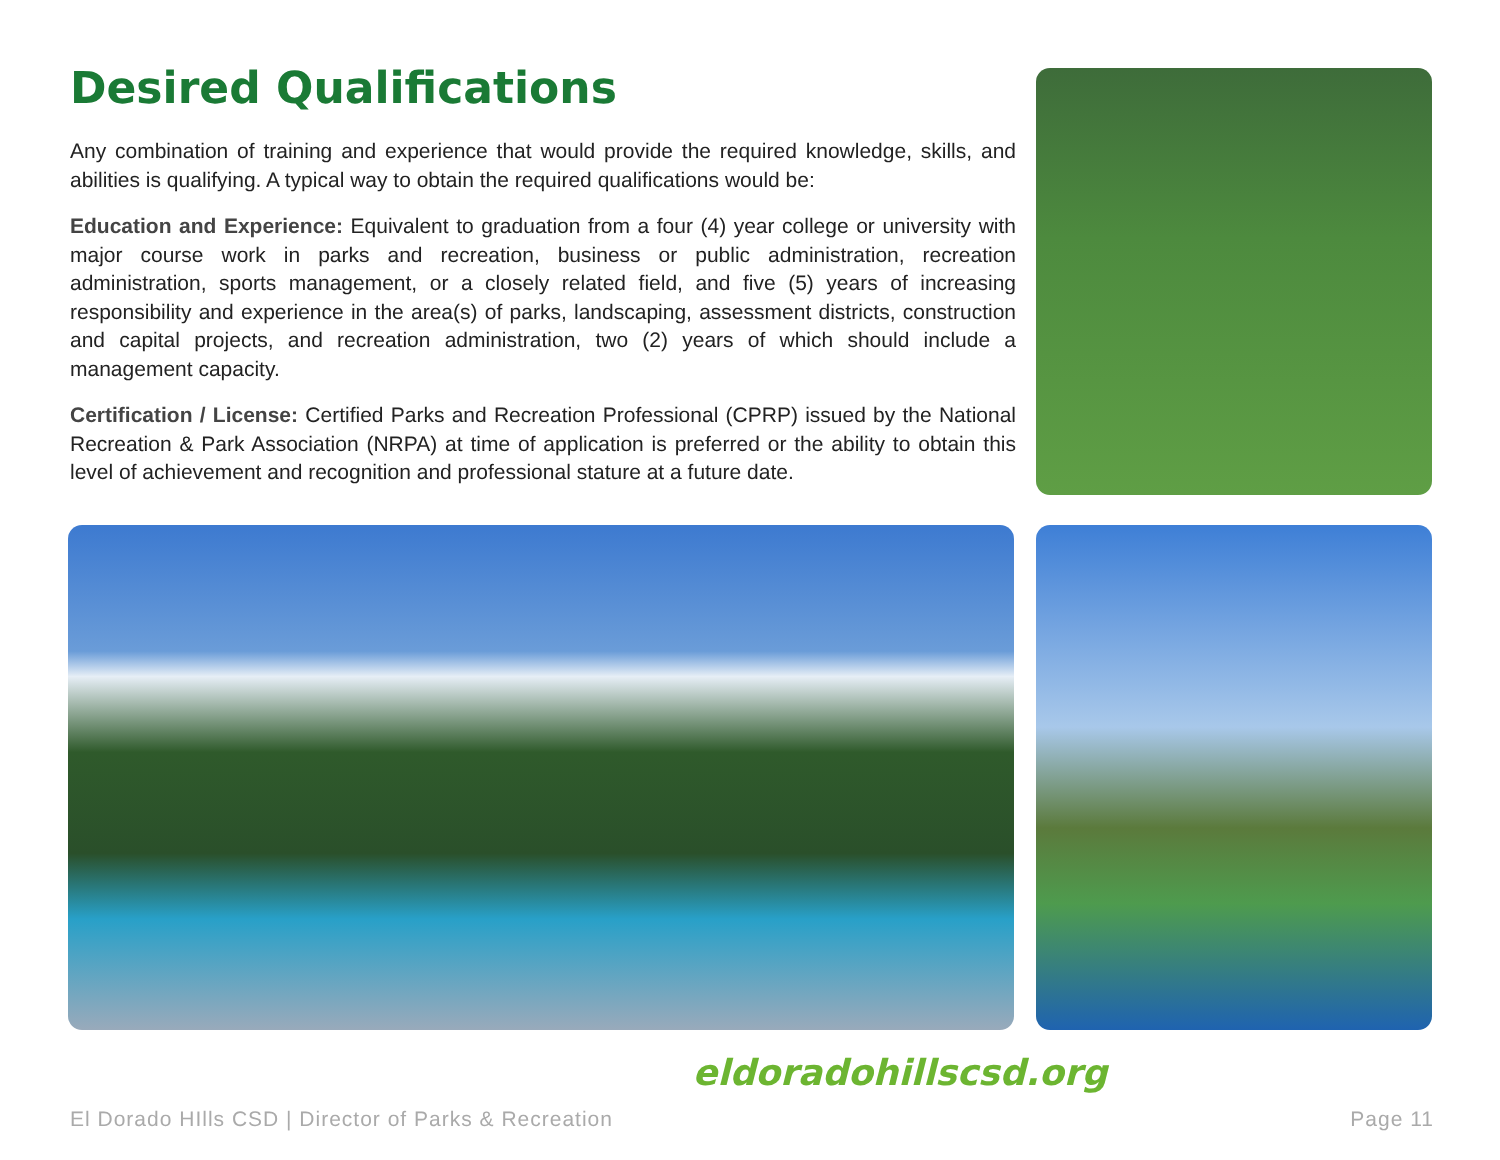Desired Qualifications
Any combination of training and experience that would provide the required knowledge, skills, and abilities is qualifying. A typical way to obtain the required qualifications would be:
Education and Experience: Equivalent to graduation from a four (4) year college or university with major course work in parks and recreation, business or public administration, recreation administration, sports management, or a closely related field, and five (5) years of increasing responsibility and experience in the area(s) of parks, landscaping, assessment districts, construction and capital projects, and recreation administration, two (2) years of which should include a management capacity.
Certification / License: Certified Parks and Recreation Professional (CPRP) issued by the National Recreation & Park Association (NRPA) at time of application is preferred or the ability to obtain this level of achievement and recognition and professional stature at a future date.
eldoradohillscsd.org
El Dorado HIlls CSD | Director of Parks & Recreation Page 11